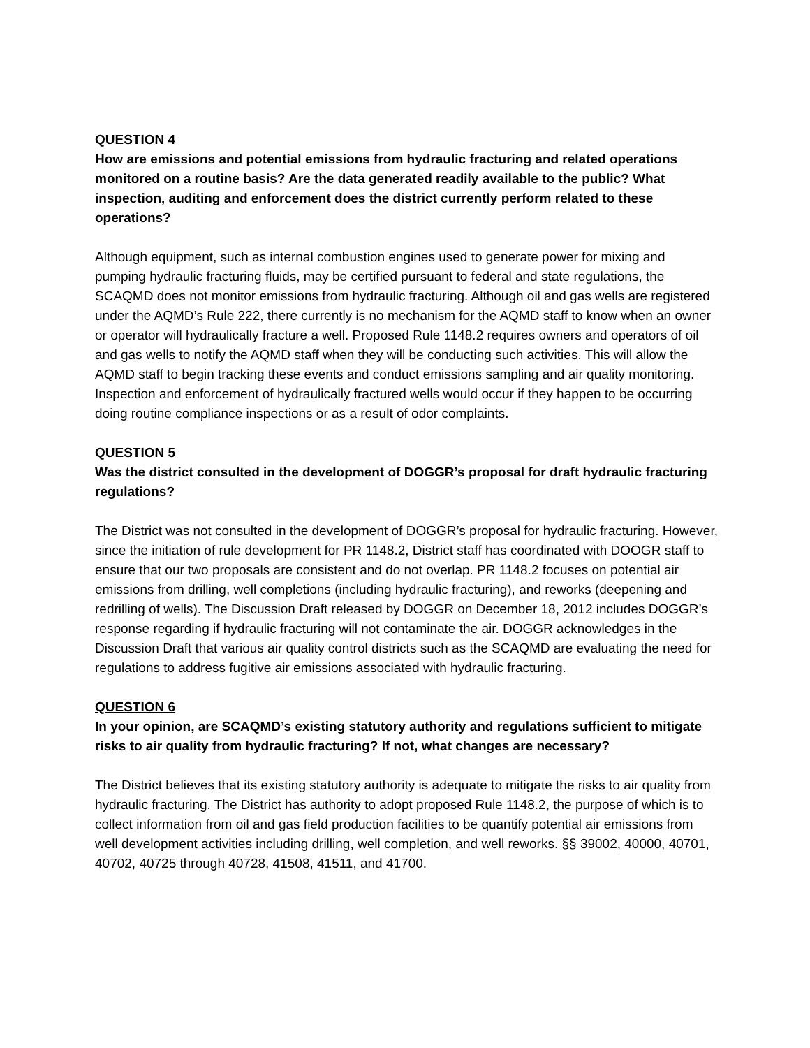QUESTION 4
How are emissions and potential emissions from hydraulic fracturing and related operations monitored on a routine basis? Are the data generated readily available to the public? What inspection, auditing and enforcement does the district currently perform related to these operations?
Although equipment, such as internal combustion engines used to generate power for mixing and pumping hydraulic fracturing fluids, may be certified pursuant to federal and state regulations, the SCAQMD does not monitor emissions from hydraulic fracturing. Although oil and gas wells are registered under the AQMD’s Rule 222, there currently is no mechanism for the AQMD staff to know when an owner or operator will hydraulically fracture a well. Proposed Rule 1148.2 requires owners and operators of oil and gas wells to notify the AQMD staff when they will be conducting such activities. This will allow the AQMD staff to begin tracking these events and conduct emissions sampling and air quality monitoring. Inspection and enforcement of hydraulically fractured wells would occur if they happen to be occurring doing routine compliance inspections or as a result of odor complaints.
QUESTION 5
Was the district consulted in the development of DOGGR’s proposal for draft hydraulic fracturing regulations?
The District was not consulted in the development of DOGGR’s proposal for hydraulic fracturing. However, since the initiation of rule development for PR 1148.2, District staff has coordinated with DOOGR staff to ensure that our two proposals are consistent and do not overlap. PR 1148.2 focuses on potential air emissions from drilling, well completions (including hydraulic fracturing), and reworks (deepening and redrilling of wells). The Discussion Draft released by DOGGR on December 18, 2012 includes DOGGR’s response regarding if hydraulic fracturing will not contaminate the air. DOGGR acknowledges in the Discussion Draft that various air quality control districts such as the SCAQMD are evaluating the need for regulations to address fugitive air emissions associated with hydraulic fracturing.
QUESTION 6
In your opinion, are SCAQMD’s existing statutory authority and regulations sufficient to mitigate risks to air quality from hydraulic fracturing? If not, what changes are necessary?
The District believes that its existing statutory authority is adequate to mitigate the risks to air quality from hydraulic fracturing. The District has authority to adopt proposed Rule 1148.2, the purpose of which is to collect information from oil and gas field production facilities to be quantify potential air emissions from well development activities including drilling, well completion, and well reworks. §§ 39002, 40000, 40701, 40702, 40725 through 40728, 41508, 41511, and 41700.